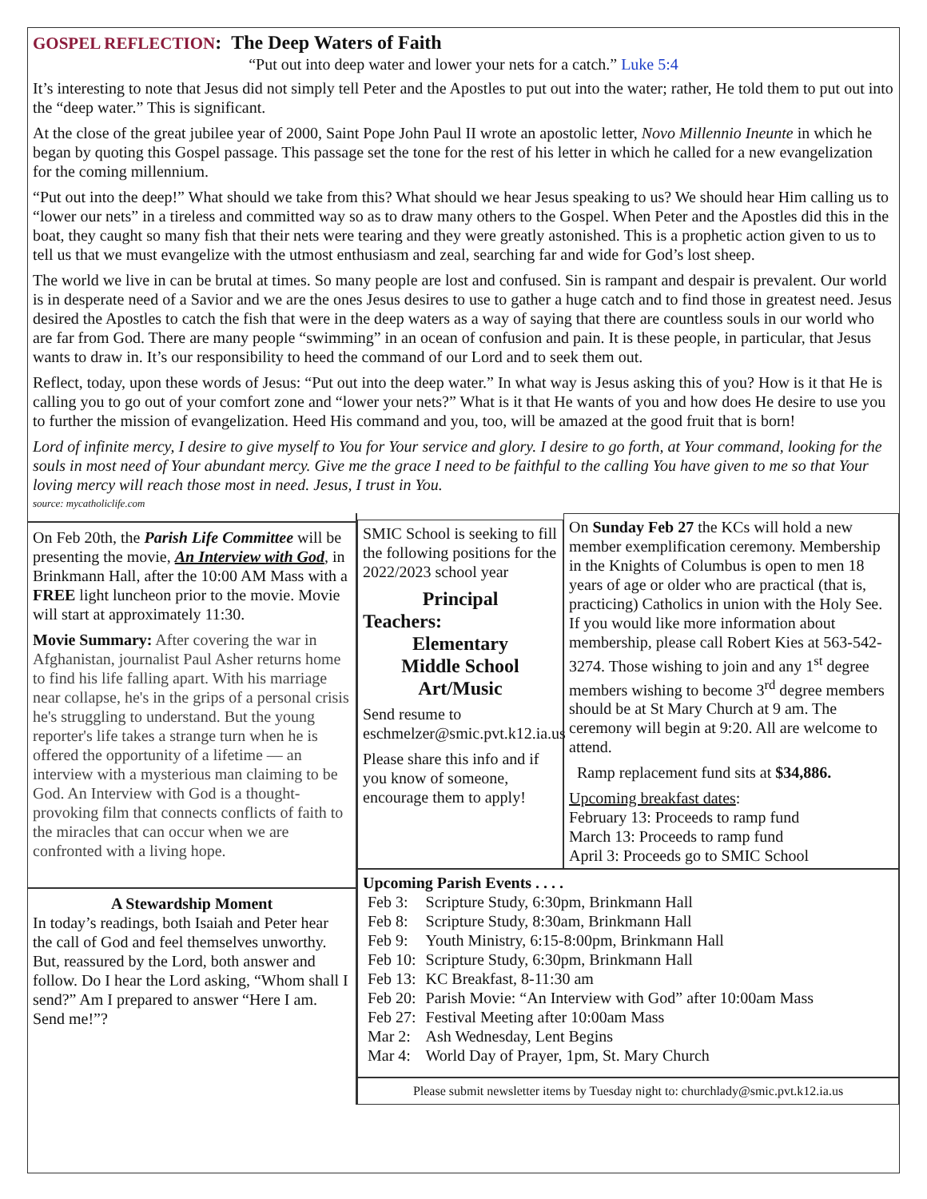GOSPEL REFLECTION: The Deep Waters of Faith
“Put out into deep water and lower your nets for a catch.” Luke 5:4
It’s interesting to note that Jesus did not simply tell Peter and the Apostles to put out into the water; rather, He told them to put out into the “deep water.” This is significant.
At the close of the great jubilee year of 2000, Saint Pope John Paul II wrote an apostolic letter, Novo Millennio Ineunte in which he began by quoting this Gospel passage. This passage set the tone for the rest of his letter in which he called for a new evangelization for the coming millennium.
“Put out into the deep!” What should we take from this? What should we hear Jesus speaking to us? We should hear Him calling us to “lower our nets” in a tireless and committed way so as to draw many others to the Gospel. When Peter and the Apostles did this in the boat, they caught so many fish that their nets were tearing and they were greatly astonished. This is a prophetic action given to us to tell us that we must evangelize with the utmost enthusiasm and zeal, searching far and wide for God’s lost sheep.
The world we live in can be brutal at times. So many people are lost and confused. Sin is rampant and despair is prevalent. Our world is in desperate need of a Savior and we are the ones Jesus desires to use to gather a huge catch and to find those in greatest need. Jesus desired the Apostles to catch the fish that were in the deep waters as a way of saying that there are countless souls in our world who are far from God. There are many people “swimming” in an ocean of confusion and pain. It is these people, in particular, that Jesus wants to draw in. It’s our responsibility to heed the command of our Lord and to seek them out.
Reflect, today, upon these words of Jesus: “Put out into the deep water.” In what way is Jesus asking this of you? How is it that He is calling you to go out of your comfort zone and “lower your nets?” What is it that He wants of you and how does He desire to use you to further the mission of evangelization. Heed His command and you, too, will be amazed at the good fruit that is born!
Lord of infinite mercy, I desire to give myself to You for Your service and glory. I desire to go forth, at Your command, looking for the souls in most need of Your abundant mercy. Give me the grace I need to be faithful to the calling You have given to me so that Your loving mercy will reach those most in need. Jesus, I trust in You.
source: mycatholiclife.com
On Feb 20th, the Parish Life Committee will be presenting the movie, An Interview with God, in Brinkmann Hall, after the 10:00 AM Mass with a FREE light luncheon prior to the movie. Movie will start at approximately 11:30.
Movie Summary: After covering the war in Afghanistan, journalist Paul Asher returns home to find his life falling apart. With his marriage near collapse, he's in the grips of a personal crisis he's struggling to understand. But the young reporter's life takes a strange turn when he is offered the opportunity of a lifetime — an interview with a mysterious man claiming to be God. An Interview with God is a thought-provoking film that connects conflicts of faith to the miracles that can occur when we are confronted with a living hope.
A Stewardship Moment
In today’s readings, both Isaiah and Peter hear the call of God and feel themselves unworthy. But, reassured by the Lord, both answer and follow. Do I hear the Lord asking, “Whom shall I send?” Am I prepared to answer “Here I am. Send me!”?
SMIC School is seeking to fill the following positions for the 2022/2023 school year
Principal
Teachers:
Elementary
Middle School
Art/Music
Send resume to eschmelzer@smic.pvt.k12.ia.us
Please share this info and if you know of someone, encourage them to apply!
On Sunday Feb 27 the KCs will hold a new member exemplification ceremony. Membership in the Knights of Columbus is open to men 18 years of age or older who are practical (that is, practicing) Catholics in union with the Holy See. If you would like more information about membership, please call Robert Kies at 563-542-3274. Those wishing to join and any 1<sup>st</sup> degree members wishing to become 3<sup>rd</sup> degree members should be at St Mary Church at 9 am. The ceremony will begin at 9:20. All are welcome to attend.
Ramp replacement fund sits at $34,886.
Upcoming breakfast dates:
February 13: Proceeds to ramp fund
March 13: Proceeds to ramp fund
April 3: Proceeds go to SMIC School
Upcoming Parish Events . . . .
| Feb 3: | Scripture Study, 6:30pm, Brinkmann Hall |
| Feb 8: | Scripture Study, 8:30am, Brinkmann Hall |
| Feb 9: | Youth Ministry, 6:15-8:00pm, Brinkmann Hall |
| Feb 10: | Scripture Study, 6:30pm, Brinkmann Hall |
| Feb 13: | KC Breakfast, 8-11:30 am |
| Feb 20: | Parish Movie: “An Interview with God” after 10:00am Mass |
| Feb 27: | Festival Meeting after 10:00am Mass |
| Mar 2: | Ash Wednesday, Lent Begins |
| Mar 4: | World Day of Prayer, 1pm, St. Mary Church |
Please submit newsletter items by Tuesday night to: churchlady@smic.pvt.k12.ia.us